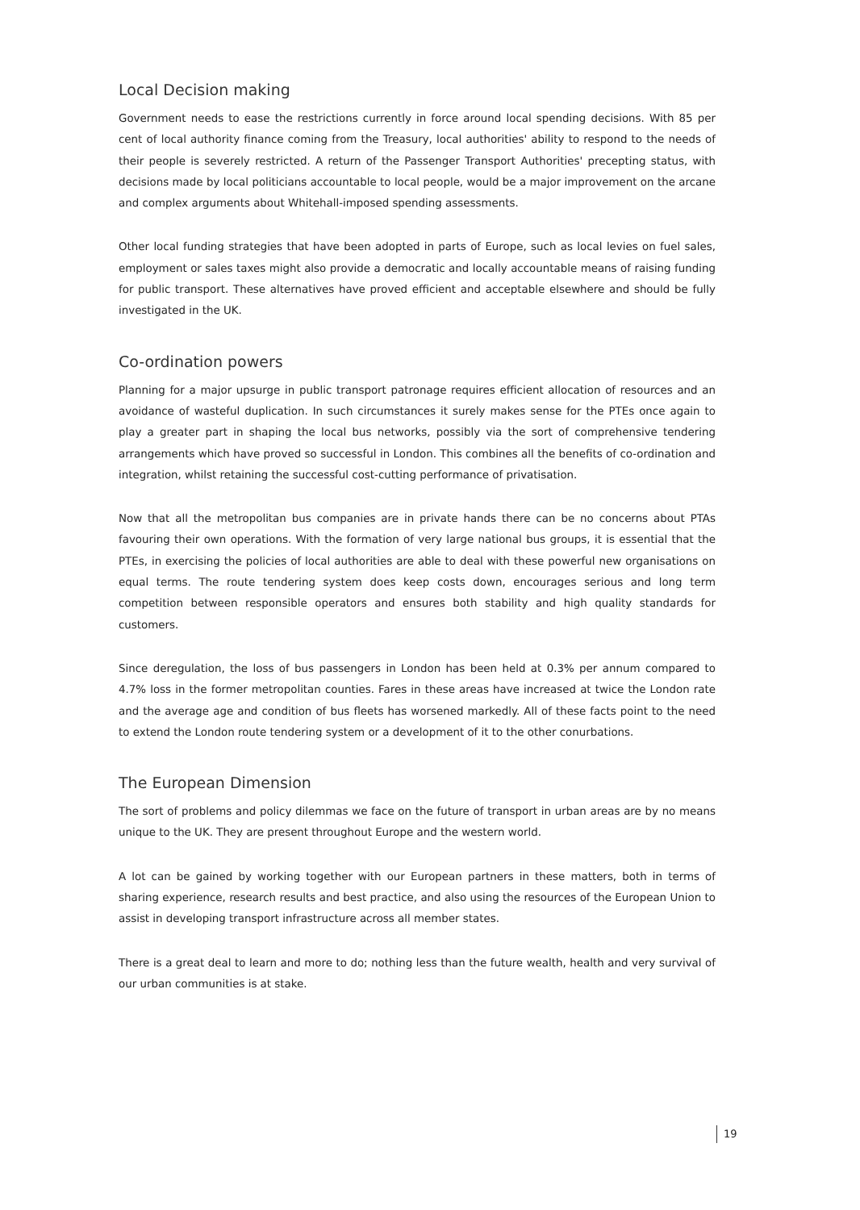Local Decision making
Government needs to ease the restrictions currently in force around local spending decisions. With 85 per cent of local authority finance coming from the Treasury, local authorities' ability to respond to the needs of their people is severely restricted. A return of the Passenger Transport Authorities' precepting status, with decisions made by local politicians accountable to local people, would be a major improvement on the arcane and complex arguments about Whitehall-imposed spending assessments.
Other local funding strategies that have been adopted in parts of Europe, such as local levies on fuel sales, employment or sales taxes might also provide a democratic and locally accountable means of raising funding for public transport. These alternatives have proved efficient and acceptable elsewhere and should be fully investigated in the UK.
Co-ordination powers
Planning for a major upsurge in public transport patronage requires efficient allocation of resources and an avoidance of wasteful duplication. In such circumstances it surely makes sense for the PTEs once again to play a greater part in shaping the local bus networks, possibly via the sort of comprehensive tendering arrangements which have proved so successful in London. This combines all the benefits of co-ordination and integration, whilst retaining the successful cost-cutting performance of privatisation.
Now that all the metropolitan bus companies are in private hands there can be no concerns about PTAs favouring their own operations. With the formation of very large national bus groups, it is essential that the PTEs, in exercising the policies of local authorities are able to deal with these powerful new organisations on equal terms. The route tendering system does keep costs down, encourages serious and long term competition between responsible operators and ensures both stability and high quality standards for customers.
Since deregulation, the loss of bus passengers in London has been held at 0.3% per annum compared to 4.7% loss in the former metropolitan counties. Fares in these areas have increased at twice the London rate and the average age and condition of bus fleets has worsened markedly. All of these facts point to the need to extend the London route tendering system or a development of it to the other conurbations.
The European Dimension
The sort of problems and policy dilemmas we face on the future of transport in urban areas are by no means unique to the UK. They are present throughout Europe and the western world.
A lot can be gained by working together with our European partners in these matters, both in terms of sharing experience, research results and best practice, and also using the resources of the European Union to assist in developing transport infrastructure across all member states.
There is a great deal to learn and more to do; nothing less than the future wealth, health and very survival of our urban communities is at stake.
19